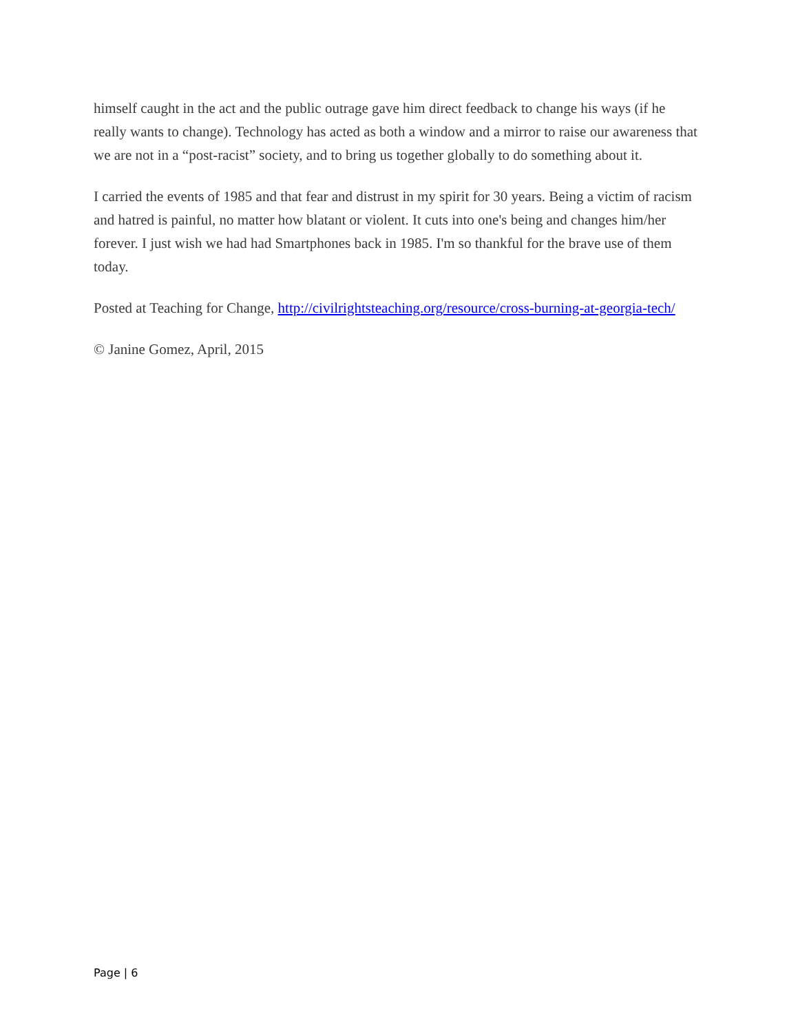himself caught in the act and the public outrage gave him direct feedback to change his ways (if he really wants to change). Technology has acted as both a window and a mirror to raise our awareness that we are not in a “post-racist” society, and to bring us together globally to do something about it.
I carried the events of 1985 and that fear and distrust in my spirit for 30 years. Being a victim of racism and hatred is painful, no matter how blatant or violent. It cuts into one's being and changes him/her forever. I just wish we had had Smartphones back in 1985. I'm so thankful for the brave use of them today.
Posted at Teaching for Change, http://civilrightsteaching.org/resource/cross-burning-at-georgia-tech/
© Janine Gomez, April, 2015
Page | 6